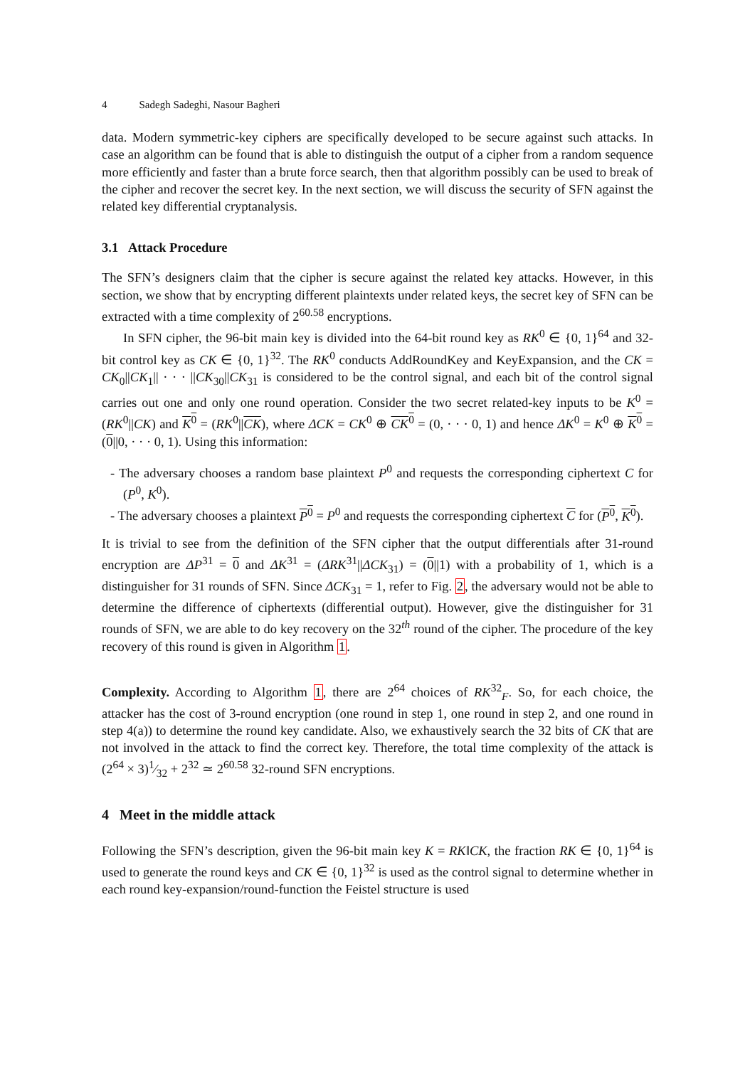4 Sadegh Sadeghi, Nasour Bagheri
data. Modern symmetric-key ciphers are specifically developed to be secure against such attacks. In case an algorithm can be found that is able to distinguish the output of a cipher from a random sequence more efficiently and faster than a brute force search, then that algorithm possibly can be used to break of the cipher and recover the secret key. In the next section, we will discuss the security of SFN against the related key differential cryptanalysis.
3.1 Attack Procedure
The SFN’s designers claim that the cipher is secure against the related key attacks. However, in this section, we show that by encrypting different plaintexts under related keys, the secret key of SFN can be extracted with a time complexity of 2<sup>60.58</sup> encryptions.
In SFN cipher, the 96-bit main key is divided into the 64-bit round key as RK<sup>0</sup> ∈ {0, 1}<sup>64</sup> and 32-bit control key as CK ∈ {0, 1}<sup>32</sup>. The RK<sup>0</sup> conducts AddRoundKey and KeyExpansion, and the CK = CK<sub>0</sub>||CK<sub>1</sub>|| · · · ||CK<sub>30</sub>||CK<sub>31</sub> is considered to be the control signal, and each bit of the control signal carries out one and only one round operation. Consider the two secret related-key inputs to be K<sup>0</sup> = (RK<sup>0</sup>||CK) and K<sup>0</sup> = (RK<sup>0</sup>||CK), where ΔCK = CK<sup>0</sup> ⊕ CK<sup>0</sup> = (0, · · · 0, 1) and hence ΔK<sup>0</sup> = K<sup>0</sup> ⊕ K<sup>0</sup> = (0||0, · · · 0, 1). Using this information:
- The adversary chooses a random base plaintext P<sup>0</sup> and requests the corresponding ciphertext C for (P<sup>0</sup>, K<sup>0</sup>).
- The adversary chooses a plaintext P<sup>0</sup> = P<sup>0</sup> and requests the corresponding ciphertext C for (P<sup>0</sup>, K<sup>0</sup>).
It is trivial to see from the definition of the SFN cipher that the output differentials after 31-round encryption are ΔP<sup>31</sup> = 0 and ΔK<sup>31</sup> = (ΔRK<sup>31</sup>||ΔCK<sub>31</sub>) = (0||1) with a probability of 1, which is a distinguisher for 31 rounds of SFN. Since ΔCK<sub>31</sub> = 1, refer to Fig. 2, the adversary would not be able to determine the difference of ciphertexts (differential output). However, give the distinguisher for 31 rounds of SFN, we are able to do key recovery on the 32<sup>th</sup> round of the cipher. The procedure of the key recovery of this round is given in Algorithm 1.
Complexity. According to Algorithm 1, there are 2<sup>64</sup> choices of RK<sup>32</sup><sub>F</sub>. So, for each choice, the attacker has the cost of 3-round encryption (one round in step 1, one round in step 2, and one round in step 4(a)) to determine the round key candidate. Also, we exhaustively search the 32 bits of CK that are not involved in the attack to find the correct key. Therefore, the total time complexity of the attack is (2<sup>64</sup> × 3)1⁄32 + 2<sup>32</sup> ≃ 2<sup>60.58</sup> 32-round SFN encryptions.
4 Meet in the middle attack
Following the SFN’s description, given the 96-bit main key K = RK‖CK, the fraction RK ∈ {0, 1}<sup>64</sup> is used to generate the round keys and CK ∈ {0, 1}<sup>32</sup> is used as the control signal to determine whether in each round key-expansion/round-function the Feistel structure is used